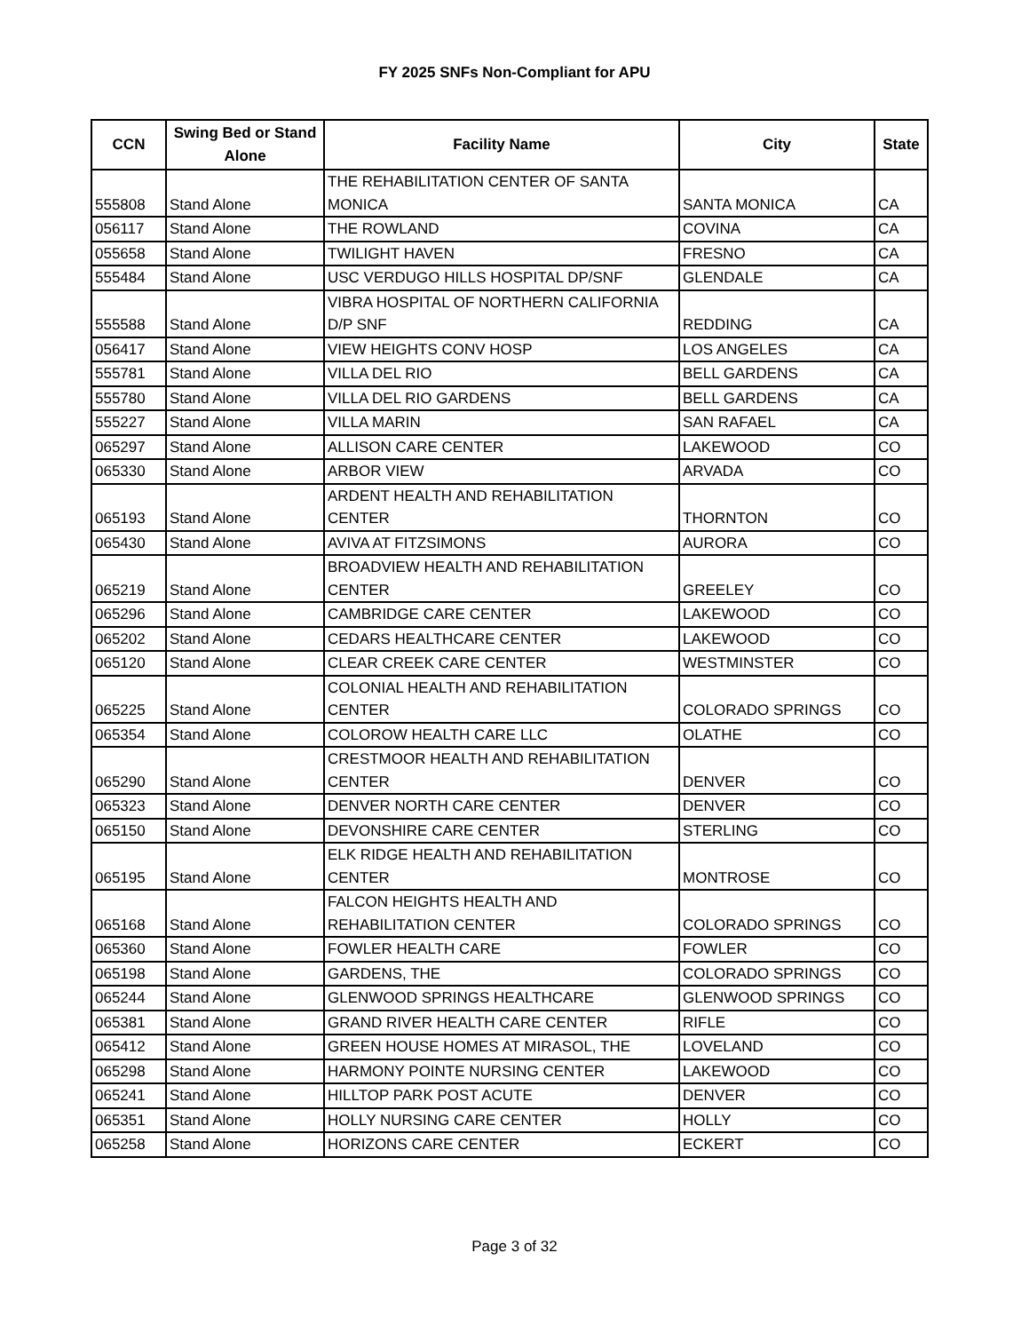FY 2025 SNFs Non-Compliant for APU
| CCN | Swing Bed or Stand Alone | Facility Name | City | State |
| --- | --- | --- | --- | --- |
| 555808 | Stand Alone | THE REHABILITATION CENTER OF SANTA MONICA | SANTA MONICA | CA |
| 056117 | Stand Alone | THE ROWLAND | COVINA | CA |
| 055658 | Stand Alone | TWILIGHT HAVEN | FRESNO | CA |
| 555484 | Stand Alone | USC VERDUGO HILLS HOSPITAL DP/SNF | GLENDALE | CA |
| 555588 | Stand Alone | VIBRA HOSPITAL OF NORTHERN CALIFORNIA D/P SNF | REDDING | CA |
| 056417 | Stand Alone | VIEW HEIGHTS CONV HOSP | LOS ANGELES | CA |
| 555781 | Stand Alone | VILLA DEL RIO | BELL GARDENS | CA |
| 555780 | Stand Alone | VILLA DEL RIO GARDENS | BELL GARDENS | CA |
| 555227 | Stand Alone | VILLA MARIN | SAN RAFAEL | CA |
| 065297 | Stand Alone | ALLISON CARE CENTER | LAKEWOOD | CO |
| 065330 | Stand Alone | ARBOR VIEW | ARVADA | CO |
| 065193 | Stand Alone | ARDENT HEALTH AND REHABILITATION CENTER | THORNTON | CO |
| 065430 | Stand Alone | AVIVA AT FITZSIMONS | AURORA | CO |
| 065219 | Stand Alone | BROADVIEW HEALTH AND REHABILITATION CENTER | GREELEY | CO |
| 065296 | Stand Alone | CAMBRIDGE CARE CENTER | LAKEWOOD | CO |
| 065202 | Stand Alone | CEDARS HEALTHCARE CENTER | LAKEWOOD | CO |
| 065120 | Stand Alone | CLEAR CREEK CARE CENTER | WESTMINSTER | CO |
| 065225 | Stand Alone | COLONIAL HEALTH AND REHABILITATION CENTER | COLORADO SPRINGS | CO |
| 065354 | Stand Alone | COLOROW HEALTH CARE LLC | OLATHE | CO |
| 065290 | Stand Alone | CRESTMOOR HEALTH AND REHABILITATION CENTER | DENVER | CO |
| 065323 | Stand Alone | DENVER NORTH CARE CENTER | DENVER | CO |
| 065150 | Stand Alone | DEVONSHIRE CARE CENTER | STERLING | CO |
| 065195 | Stand Alone | ELK RIDGE HEALTH AND REHABILITATION CENTER | MONTROSE | CO |
| 065168 | Stand Alone | FALCON HEIGHTS HEALTH AND REHABILITATION CENTER | COLORADO SPRINGS | CO |
| 065360 | Stand Alone | FOWLER HEALTH CARE | FOWLER | CO |
| 065198 | Stand Alone | GARDENS, THE | COLORADO SPRINGS | CO |
| 065244 | Stand Alone | GLENWOOD SPRINGS HEALTHCARE | GLENWOOD SPRINGS | CO |
| 065381 | Stand Alone | GRAND RIVER HEALTH CARE CENTER | RIFLE | CO |
| 065412 | Stand Alone | GREEN HOUSE HOMES AT MIRASOL, THE | LOVELAND | CO |
| 065298 | Stand Alone | HARMONY POINTE NURSING CENTER | LAKEWOOD | CO |
| 065241 | Stand Alone | HILLTOP PARK POST ACUTE | DENVER | CO |
| 065351 | Stand Alone | HOLLY NURSING CARE CENTER | HOLLY | CO |
| 065258 | Stand Alone | HORIZONS CARE CENTER | ECKERT | CO |
Page 3 of 32